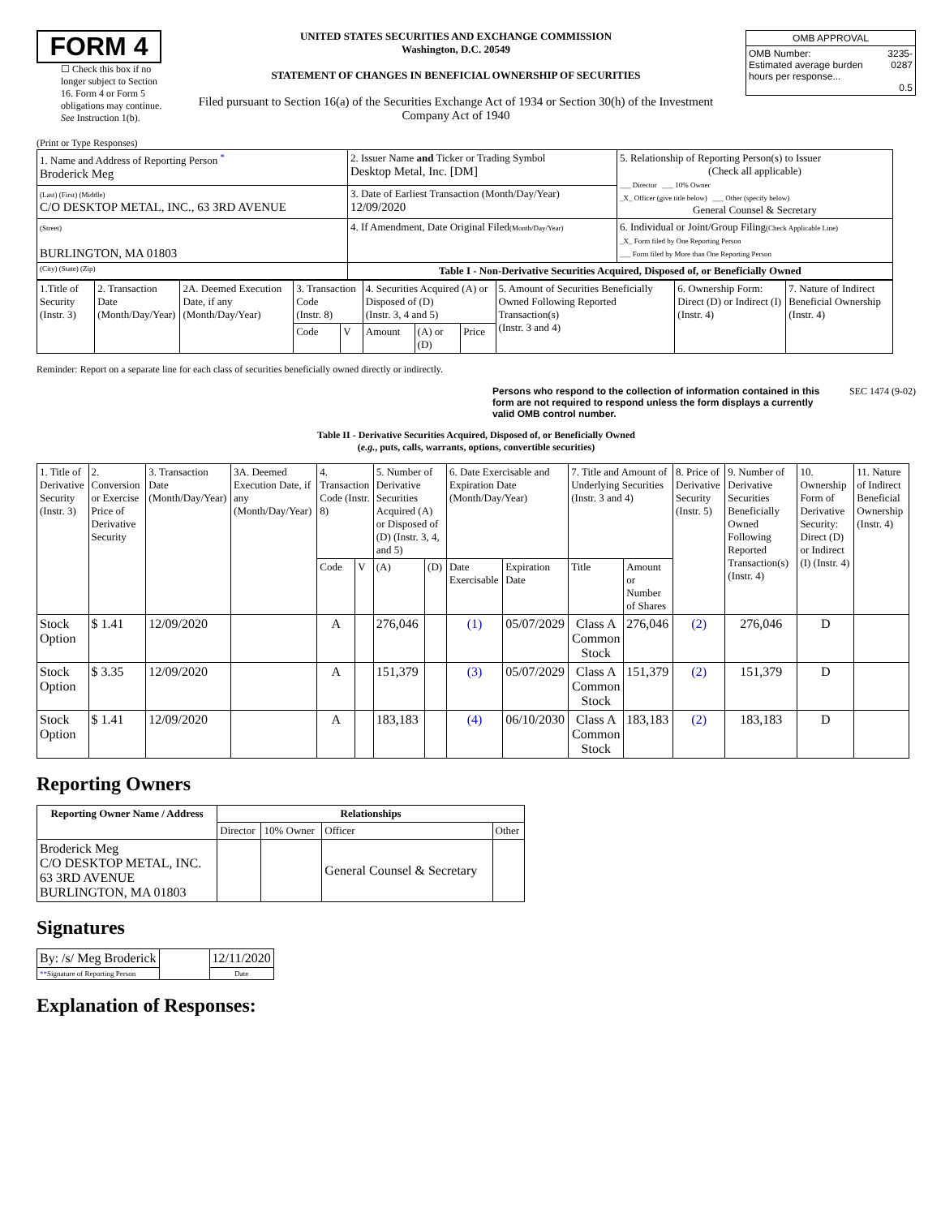FORM 4
☐ Check this box if no longer subject to Section 16. Form 4 or Form 5 obligations may continue. See Instruction 1(b).
UNITED STATES SECURITIES AND EXCHANGE COMMISSION
Washington, D.C. 20549
STATEMENT OF CHANGES IN BENEFICIAL OWNERSHIP OF SECURITIES
Filed pursuant to Section 16(a) of the Securities Exchange Act of 1934 or Section 30(h) of the Investment Company Act of 1940
| OMB APPROVAL | |
| OMB Number: Estimated average burden hours per response... | 3235-0287 0.5 |
(Print or Type Responses)
| 1. Name and Address of Reporting Person <sup>*</sup> Broderick Meg | 2. Issuer Name and Ticker or Trading Symbol Desktop Metal, Inc. [DM] | 5. Relationship of Reporting Person(s) to Issuer (Check all applicable) ___ Director ___ 10% Owner _X_ Officer (give title below) ___ Other (specify below) General Counsel & Secretary |
| (Last) (First) (Middle) C/O DESKTOP METAL, INC., 63 3RD AVENUE | 3. Date of Earliest Transaction (Month/Day/Year) 12/09/2020 | |
| (Street) BURLINGTON, MA 01803 | 4. If Amendment, Date Original Filed (Month/Day/Year) | 6. Individual or Joint/Group Filing (Check Applicable Line) _X_ Form filed by One Reporting Person ___ Form filed by More than One Reporting Person |
| (City) (State) (Zip) | Table I - Non-Derivative Securities Acquired, Disposed of, or Beneficially Owned | |
| 1.Title of Security (Instr. 3) | 2. Transaction Date (Month/Day/Year) | 2A. Deemed Execution Date, if any (Month/Day/Year) | 3. Transaction Code (Instr. 8) | | 4. Securities Acquired (A) or Disposed of (D) (Instr. 3, 4 and 5) | | | 5. Amount of Securities Beneficially Owned Following Reported Transaction(s) (Instr. 3 and 4) | 6. Ownership Form: Direct (D) or Indirect (I) (Instr. 4) | 7. Nature of Indirect Beneficial Ownership (Instr. 4) |
| | | | Code | V | Amount | (A) or (D) | Price | | | |
Reminder: Report on a separate line for each class of securities beneficially owned directly or indirectly.
Persons who respond to the collection of information contained in this form are not required to respond unless the form displays a currently valid OMB control number. SEC 1474 (9-02)
Table II - Derivative Securities Acquired, Disposed of, or Beneficially Owned
(e.g., puts, calls, warrants, options, convertible securities)
| 1. Title of Derivative Security (Instr. 3) | 2. Conversion or Exercise Price of Derivative Security | 3. Transaction Date (Month/Day/Year) | 3A. Deemed Execution Date, if any (Month/Day/Year) | 4. Transaction Code (Instr. 8) | | 5. Number of Derivative Securities Acquired (A) or Disposed of (D) (Instr. 3, 4, and 5) | | 6. Date Exercisable and Expiration Date (Month/Day/Year) | | 7. Title and Amount of Underlying Securities (Instr. 3 and 4) | | 8. Price of Derivative Security (Instr. 5) | 9. Number of Derivative Securities Beneficially Owned Following Reported Transaction(s) (Instr. 4) | 10. Ownership Form of Derivative Security: Direct (D) or Indirect (I) (Instr. 4) | 11. Nature of Indirect Beneficial Ownership (Instr. 4) |
| | | | | Code | V | (A) | (D) | Date Exercisable | Expiration Date | Title | Amount or Number of Shares | | | | |
| Stock Option | $ 1.41 | 12/09/2020 | | A | | 276,046 | | (1) | 05/07/2029 | Class A Common Stock | 276,046 | (2) | 276,046 | D | |
| Stock Option | $ 3.35 | 12/09/2020 | | A | | 151,379 | | (3) | 05/07/2029 | Class A Common Stock | 151,379 | (2) | 151,379 | D | |
| Stock Option | $ 1.41 | 12/09/2020 | | A | | 183,183 | | (4) | 06/10/2030 | Class A Common Stock | 183,183 | (2) | 183,183 | D | |
Reporting Owners
| Reporting Owner Name / Address | Relationships | | | |
| --- | --- | --- | --- | --- |
| | Director | 10% Owner | Officer | Other |
| Broderick Meg C/O DESKTOP METAL, INC. 63 3RD AVENUE BURLINGTON, MA 01803 | | | General Counsel & Secretary | |
Signatures
| By: /s/ Meg Broderick | | 12/11/2020 |
| ** Signature of Reporting Person | | Date |
Explanation of Responses: